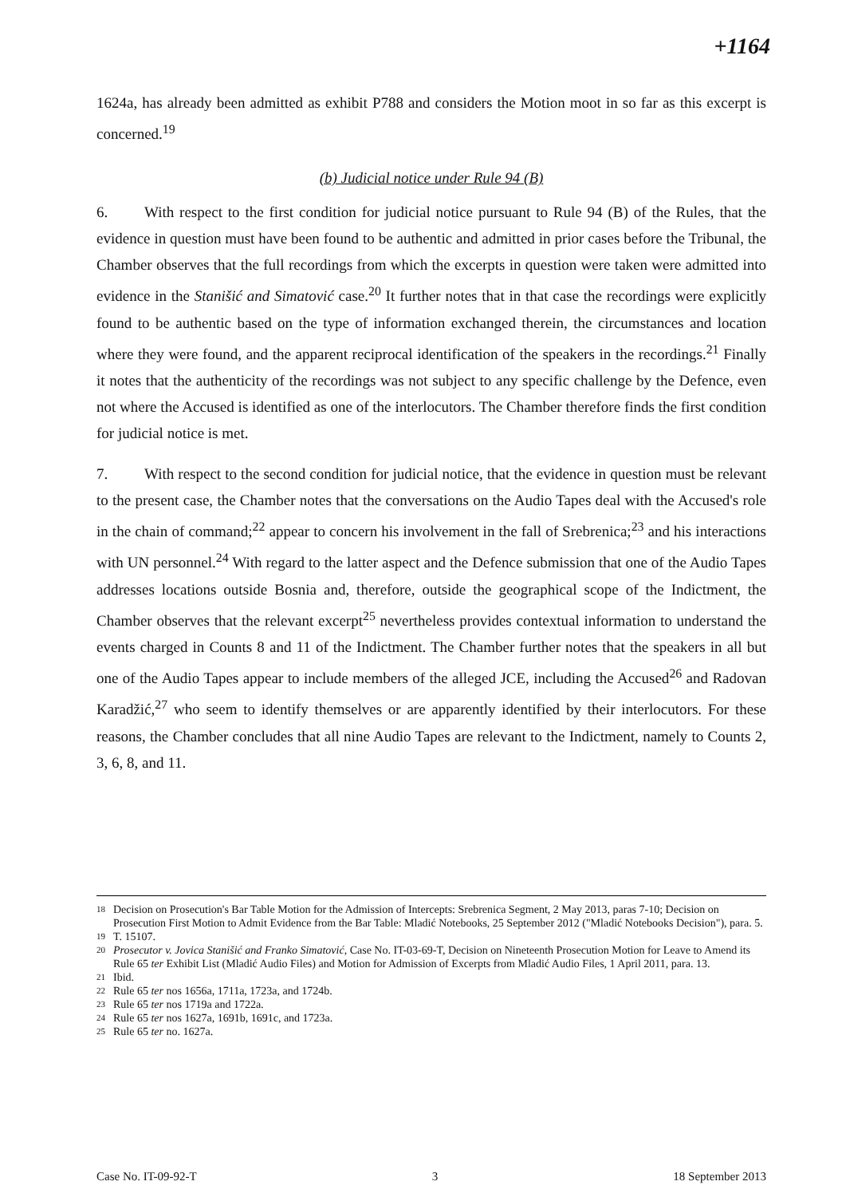+1164
1624a, has already been admitted as exhibit P788 and considers the Motion moot in so far as this excerpt is concerned.<sup>19</sup>
(b) Judicial notice under Rule 94 (B)
6. With respect to the first condition for judicial notice pursuant to Rule 94 (B) of the Rules, that the evidence in question must have been found to be authentic and admitted in prior cases before the Tribunal, the Chamber observes that the full recordings from which the excerpts in question were taken were admitted into evidence in the Stanišić and Simatović case.<sup>20</sup> It further notes that in that case the recordings were explicitly found to be authentic based on the type of information exchanged therein, the circumstances and location where they were found, and the apparent reciprocal identification of the speakers in the recordings.<sup>21</sup> Finally it notes that the authenticity of the recordings was not subject to any specific challenge by the Defence, even not where the Accused is identified as one of the interlocutors. The Chamber therefore finds the first condition for judicial notice is met.
7. With respect to the second condition for judicial notice, that the evidence in question must be relevant to the present case, the Chamber notes that the conversations on the Audio Tapes deal with the Accused's role in the chain of command;<sup>22</sup> appear to concern his involvement in the fall of Srebrenica;<sup>23</sup> and his interactions with UN personnel.<sup>24</sup> With regard to the latter aspect and the Defence submission that one of the Audio Tapes addresses locations outside Bosnia and, therefore, outside the geographical scope of the Indictment, the Chamber observes that the relevant excerpt<sup>25</sup> nevertheless provides contextual information to understand the events charged in Counts 8 and 11 of the Indictment. The Chamber further notes that the speakers in all but one of the Audio Tapes appear to include members of the alleged JCE, including the Accused<sup>26</sup> and Radovan Karadžić,<sup>27</sup> who seem to identify themselves or are apparently identified by their interlocutors. For these reasons, the Chamber concludes that all nine Audio Tapes are relevant to the Indictment, namely to Counts 2, 3, 6, 8, and 11.
18 Decision on Prosecution's Bar Table Motion for the Admission of Intercepts: Srebrenica Segment, 2 May 2013, paras 7-10; Decision on Prosecution First Motion to Admit Evidence from the Bar Table: Mladić Notebooks, 25 September 2012 ("Mladić Notebooks Decision"), para. 5.
19 T. 15107.
20 Prosecutor v. Jovica Stanišić and Franko Simatović, Case No. IT-03-69-T, Decision on Nineteenth Prosecution Motion for Leave to Amend its Rule 65 ter Exhibit List (Mladić Audio Files) and Motion for Admission of Excerpts from Mladić Audio Files, 1 April 2011, para. 13.
21 Ibid.
22 Rule 65 ter nos 1656a, 1711a, 1723a, and 1724b.
23 Rule 65 ter nos 1719a and 1722a.
24 Rule 65 ter nos 1627a, 1691b, 1691c, and 1723a.
25 Rule 65 ter no. 1627a.
Case No. IT-09-92-T 3 18 September 2013